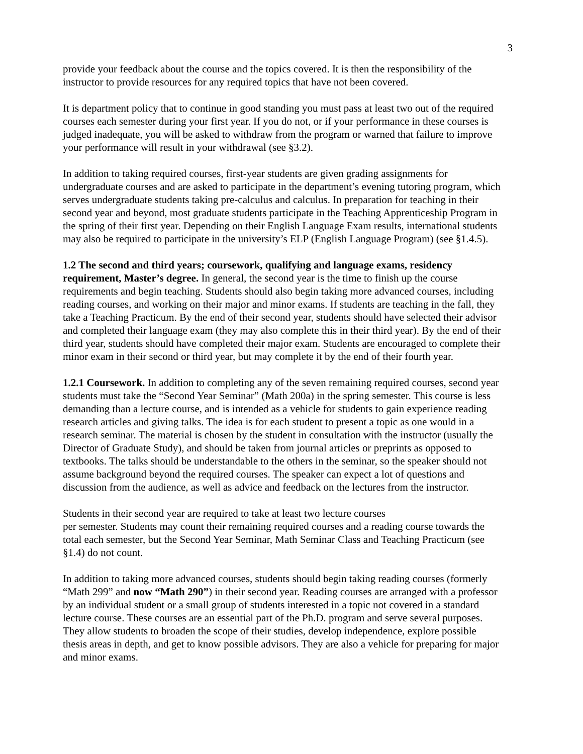3
provide your feedback about the course and the topics covered. It is then the responsibility of the instructor to provide resources for any required topics that have not been covered.
It is department policy that to continue in good standing you must pass at least two out of the required courses each semester during your first year. If you do not, or if your performance in these courses is judged inadequate, you will be asked to withdraw from the program or warned that failure to improve your performance will result in your withdrawal (see §3.2).
In addition to taking required courses, first-year students are given grading assignments for undergraduate courses and are asked to participate in the department’s evening tutoring program, which serves undergraduate students taking pre-calculus and calculus. In preparation for teaching in their second year and beyond, most graduate students participate in the Teaching Apprenticeship Program in the spring of their first year. Depending on their English Language Exam results, international students may also be required to participate in the university’s ELP (English Language Program) (see §1.4.5).
1.2 The second and third years; coursework, qualifying and language exams, residency requirement, Master’s degree. In general, the second year is the time to finish up the course requirements and begin teaching. Students should also begin taking more advanced courses, including reading courses, and working on their major and minor exams. If students are teaching in the fall, they take a Teaching Practicum. By the end of their second year, students should have selected their advisor and completed their language exam (they may also complete this in their third year). By the end of their third year, students should have completed their major exam. Students are encouraged to complete their minor exam in their second or third year, but may complete it by the end of their fourth year.
1.2.1 Coursework. In addition to completing any of the seven remaining required courses, second year students must take the “Second Year Seminar” (Math 200a) in the spring semester. This course is less demanding than a lecture course, and is intended as a vehicle for students to gain experience reading research articles and giving talks. The idea is for each student to present a topic as one would in a research seminar. The material is chosen by the student in consultation with the instructor (usually the Director of Graduate Study), and should be taken from journal articles or preprints as opposed to textbooks. The talks should be understandable to the others in the seminar, so the speaker should not assume background beyond the required courses. The speaker can expect a lot of questions and discussion from the audience, as well as advice and feedback on the lectures from the instructor.
Students in their second year are required to take at least two lecture courses
per semester. Students may count their remaining required courses and a reading course towards the total each semester, but the Second Year Seminar, Math Seminar Class and Teaching Practicum (see §1.4) do not count.
In addition to taking more advanced courses, students should begin taking reading courses (formerly “Math 299” and now “Math 290”) in their second year. Reading courses are arranged with a professor by an individual student or a small group of students interested in a topic not covered in a standard lecture course. These courses are an essential part of the Ph.D. program and serve several purposes. They allow students to broaden the scope of their studies, develop independence, explore possible thesis areas in depth, and get to know possible advisors. They are also a vehicle for preparing for major and minor exams.